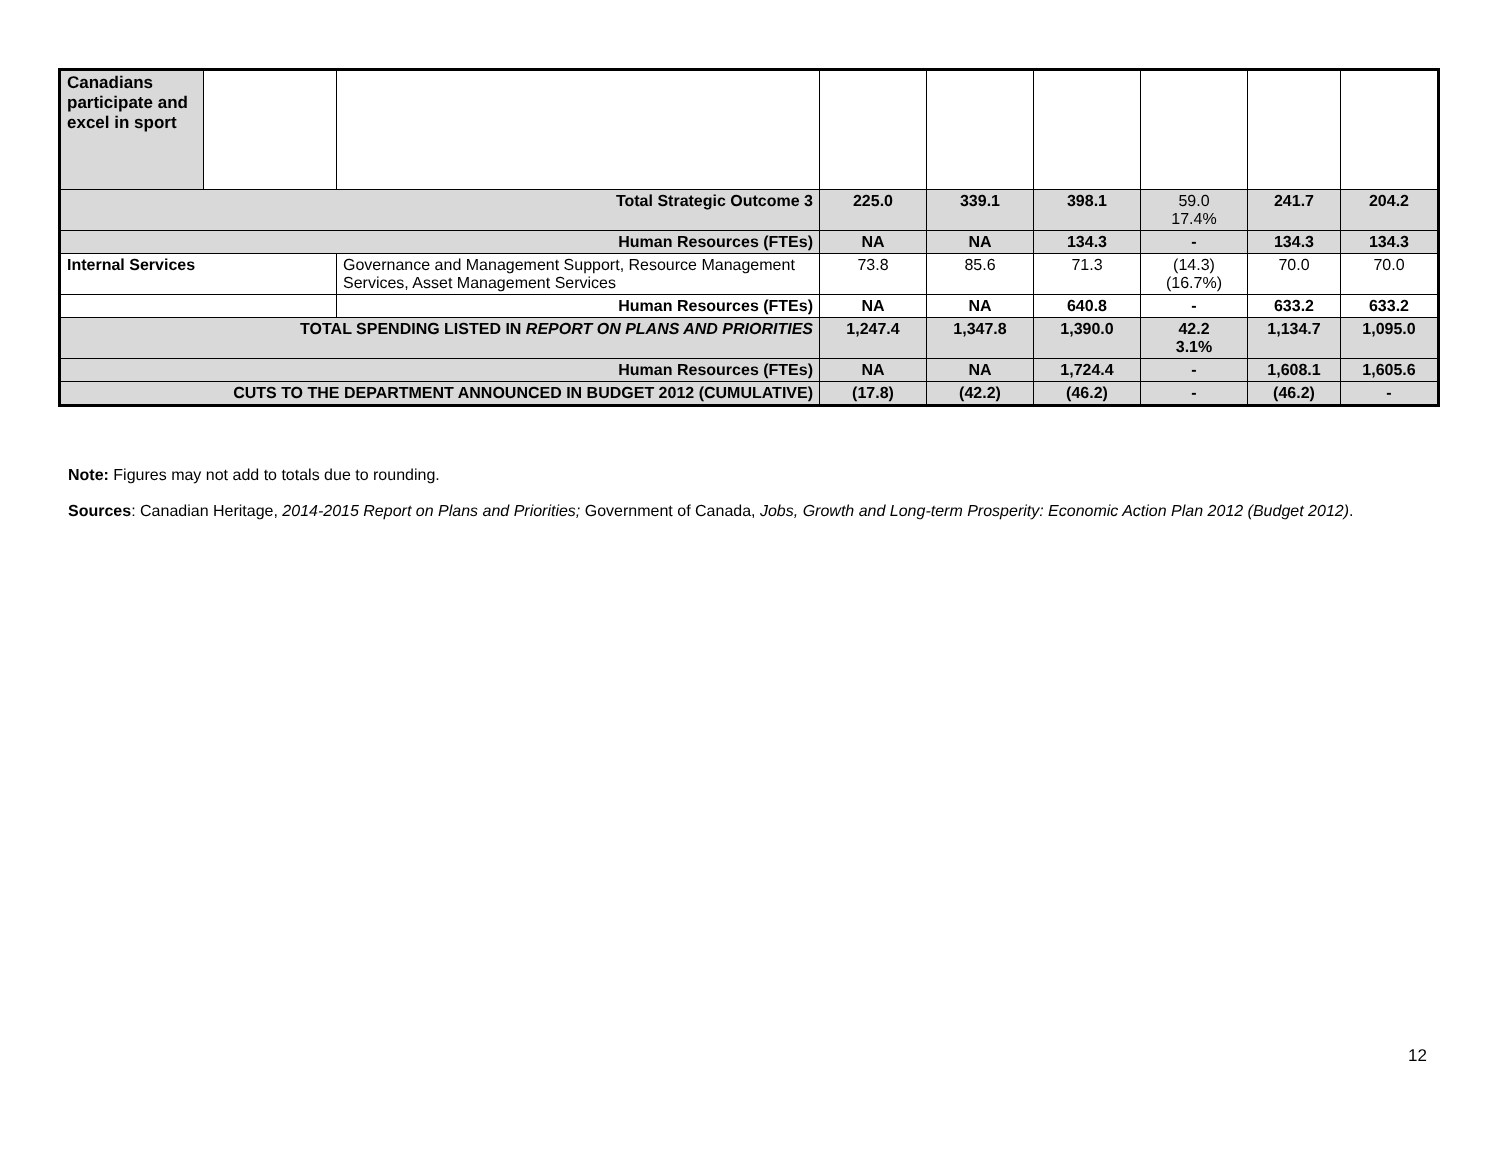| Canadians participate and excel in sport | | | | | | | | |
| Total Strategic Outcome 3 | | | 225.0 | 339.1 | 398.1 | 59.0 17.4% | 241.7 | 204.2 |
| Human Resources (FTEs) | | | NA | NA | 134.3 | - | 134.3 | 134.3 |
| Internal Services | | Governance and Management Support, Resource Management Services, Asset Management Services | 73.8 | 85.6 | 71.3 | (14.3) (16.7%) | 70.0 | 70.0 |
| | | Human Resources (FTEs) | NA | NA | 640.8 | - | 633.2 | 633.2 |
| TOTAL SPENDING LISTED IN REPORT ON PLANS AND PRIORITIES | | | 1,247.4 | 1,347.8 | 1,390.0 | 42.2 3.1% | 1,134.7 | 1,095.0 |
| Human Resources (FTEs) | | | NA | NA | 1,724.4 | - | 1,608.1 | 1,605.6 |
| CUTS TO THE DEPARTMENT ANNOUNCED IN BUDGET 2012 (CUMULATIVE) | | | (17.8) | (42.2) | (46.2) | - | (46.2) | - |
Note: Figures may not add to totals due to rounding.
Sources: Canadian Heritage, 2014-2015 Report on Plans and Priorities; Government of Canada, Jobs, Growth and Long-term Prosperity: Economic Action Plan 2012 (Budget 2012).
12